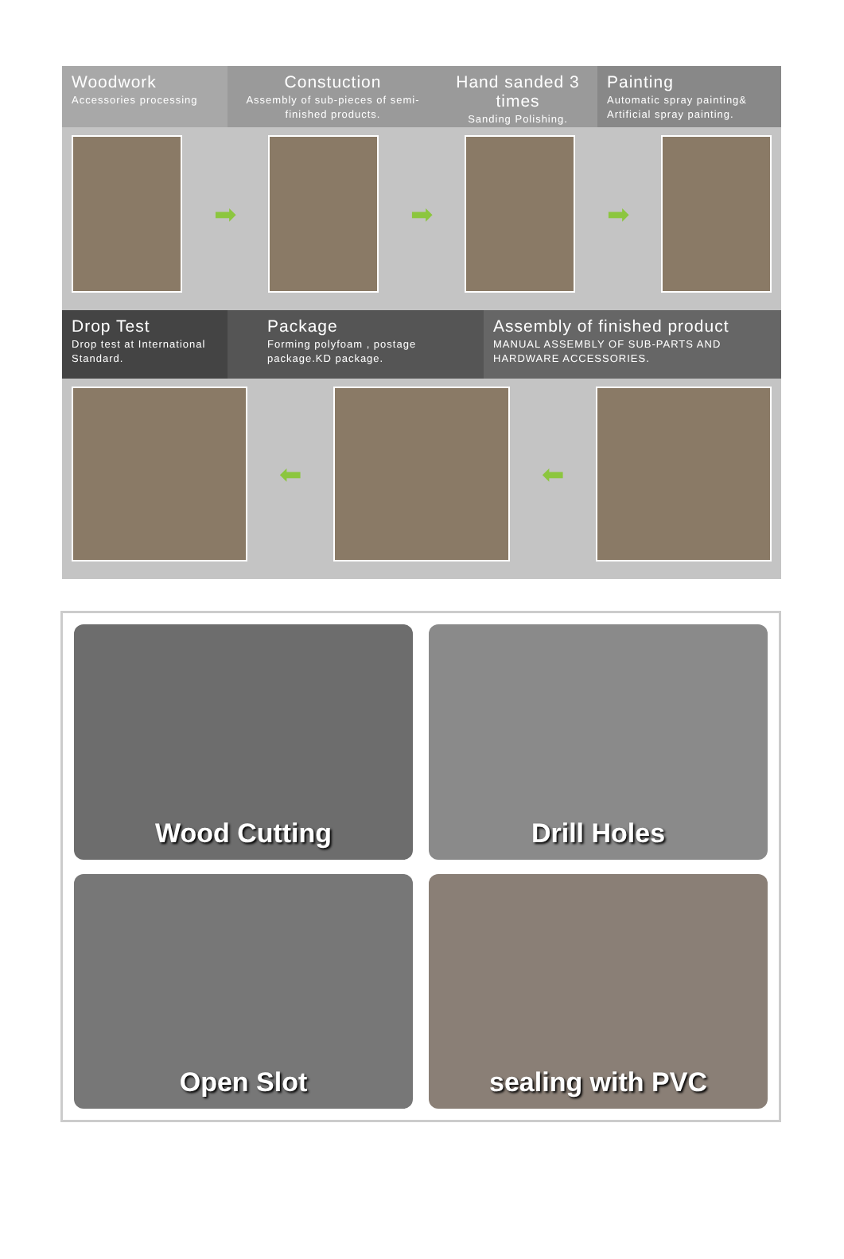Woodwork
Accessories processing
Constuction
Assembly of sub-pieces of semi-finished products.
Hand sanded 3 times
Sanding Polishing.
Painting
Automatic spray painting& Artificial spray painting.
➡ ➡ ➡
Drop Test
Drop test at International Standard.
Package
Forming polyfoam , postage package.KD package.
Assembly of finished product
MANUAL ASSEMBLY OF SUB-PARTS AND HARDWARE ACCESSORIES.
⬅ ⬅
Wood Cutting
Drill Holes
Open Slot
sealing with PVC